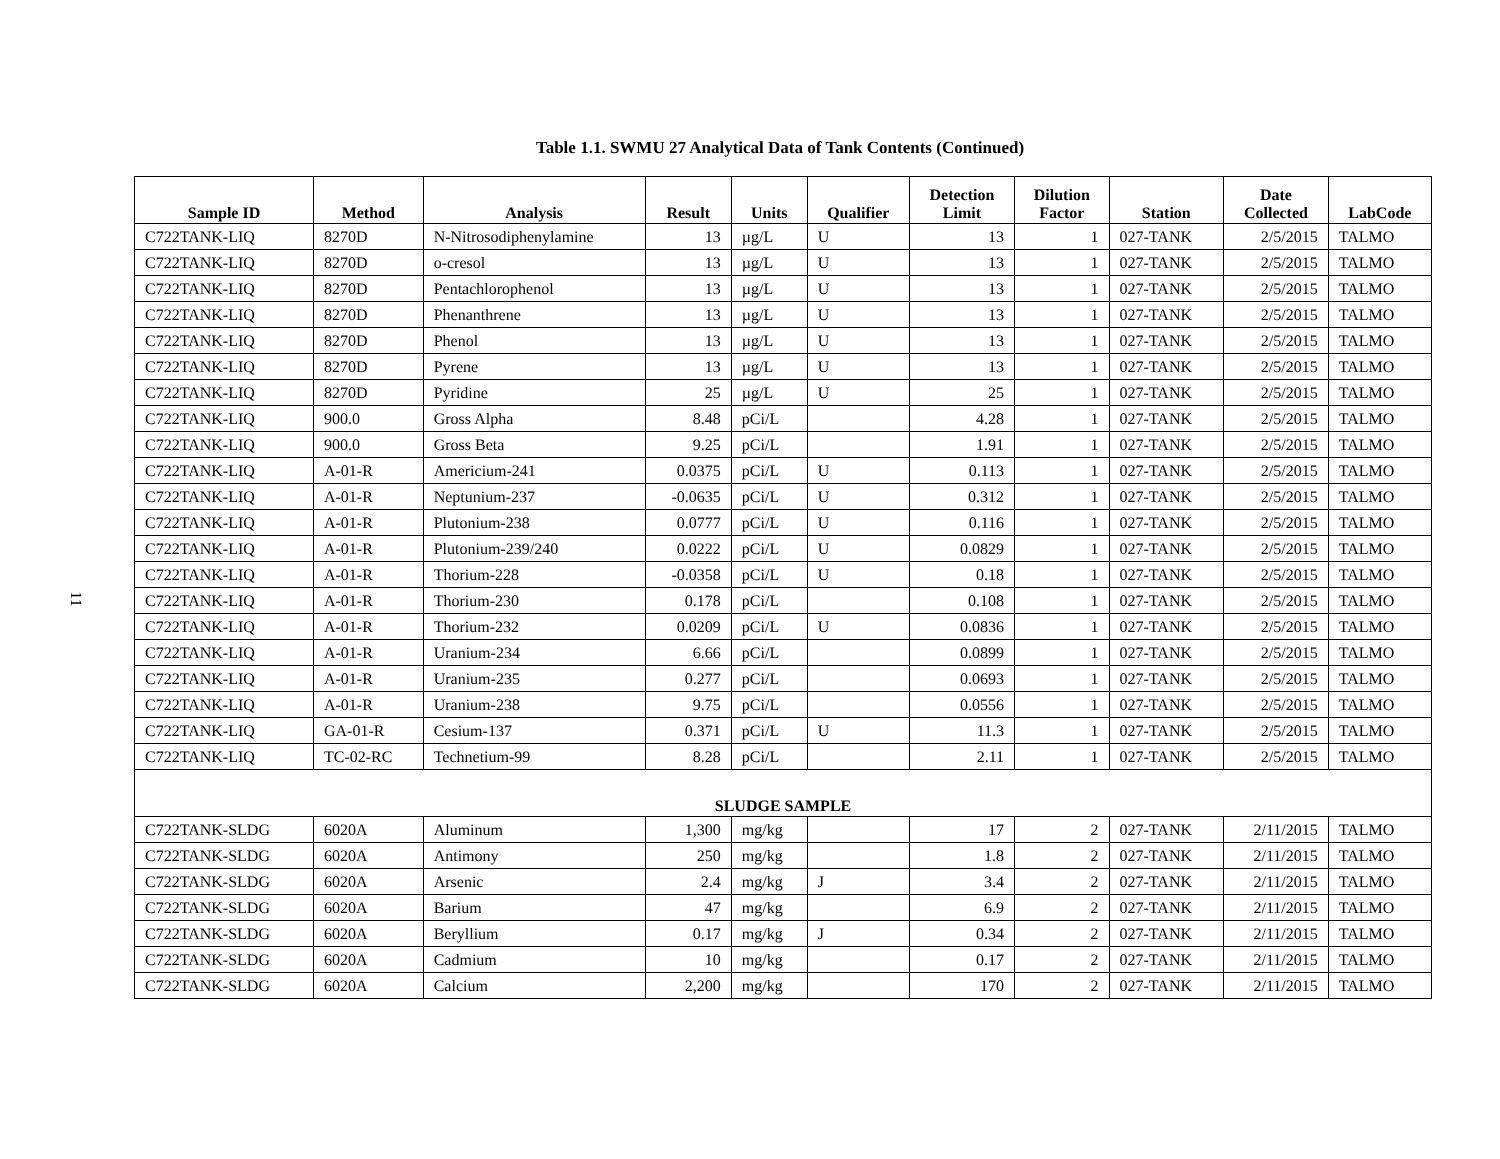11
Table 1.1. SWMU 27 Analytical Data of Tank Contents (Continued)
| Sample ID | Method | Analysis | Result | Units | Qualifier | Detection Limit | Dilution Factor | Station | Date Collected | LabCode |
| --- | --- | --- | --- | --- | --- | --- | --- | --- | --- | --- |
| C722TANK-LIQ | 8270D | N-Nitrosodiphenylamine | 13 | µg/L | U | 13 | 1 | 027-TANK | 2/5/2015 | TALMO |
| C722TANK-LIQ | 8270D | o-cresol | 13 | µg/L | U | 13 | 1 | 027-TANK | 2/5/2015 | TALMO |
| C722TANK-LIQ | 8270D | Pentachlorophenol | 13 | µg/L | U | 13 | 1 | 027-TANK | 2/5/2015 | TALMO |
| C722TANK-LIQ | 8270D | Phenanthrene | 13 | µg/L | U | 13 | 1 | 027-TANK | 2/5/2015 | TALMO |
| C722TANK-LIQ | 8270D | Phenol | 13 | µg/L | U | 13 | 1 | 027-TANK | 2/5/2015 | TALMO |
| C722TANK-LIQ | 8270D | Pyrene | 13 | µg/L | U | 13 | 1 | 027-TANK | 2/5/2015 | TALMO |
| C722TANK-LIQ | 8270D | Pyridine | 25 | µg/L | U | 25 | 1 | 027-TANK | 2/5/2015 | TALMO |
| C722TANK-LIQ | 900.0 | Gross Alpha | 8.48 | pCi/L | | 4.28 | 1 | 027-TANK | 2/5/2015 | TALMO |
| C722TANK-LIQ | 900.0 | Gross Beta | 9.25 | pCi/L | | 1.91 | 1 | 027-TANK | 2/5/2015 | TALMO |
| C722TANK-LIQ | A-01-R | Americium-241 | 0.0375 | pCi/L | U | 0.113 | 1 | 027-TANK | 2/5/2015 | TALMO |
| C722TANK-LIQ | A-01-R | Neptunium-237 | -0.0635 | pCi/L | U | 0.312 | 1 | 027-TANK | 2/5/2015 | TALMO |
| C722TANK-LIQ | A-01-R | Plutonium-238 | 0.0777 | pCi/L | U | 0.116 | 1 | 027-TANK | 2/5/2015 | TALMO |
| C722TANK-LIQ | A-01-R | Plutonium-239/240 | 0.0222 | pCi/L | U | 0.0829 | 1 | 027-TANK | 2/5/2015 | TALMO |
| C722TANK-LIQ | A-01-R | Thorium-228 | -0.0358 | pCi/L | U | 0.18 | 1 | 027-TANK | 2/5/2015 | TALMO |
| C722TANK-LIQ | A-01-R | Thorium-230 | 0.178 | pCi/L | | 0.108 | 1 | 027-TANK | 2/5/2015 | TALMO |
| C722TANK-LIQ | A-01-R | Thorium-232 | 0.0209 | pCi/L | U | 0.0836 | 1 | 027-TANK | 2/5/2015 | TALMO |
| C722TANK-LIQ | A-01-R | Uranium-234 | 6.66 | pCi/L | | 0.0899 | 1 | 027-TANK | 2/5/2015 | TALMO |
| C722TANK-LIQ | A-01-R | Uranium-235 | 0.277 | pCi/L | | 0.0693 | 1 | 027-TANK | 2/5/2015 | TALMO |
| C722TANK-LIQ | A-01-R | Uranium-238 | 9.75 | pCi/L | | 0.0556 | 1 | 027-TANK | 2/5/2015 | TALMO |
| C722TANK-LIQ | GA-01-R | Cesium-137 | 0.371 | pCi/L | U | 11.3 | 1 | 027-TANK | 2/5/2015 | TALMO |
| C722TANK-LIQ | TC-02-RC | Technetium-99 | 8.28 | pCi/L | | 2.11 | 1 | 027-TANK | 2/5/2015 | TALMO |
| SLUDGE SAMPLE | | | | | | | | | | |
| C722TANK-SLDG | 6020A | Aluminum | 1,300 | mg/kg | | 17 | 2 | 027-TANK | 2/11/2015 | TALMO |
| C722TANK-SLDG | 6020A | Antimony | 250 | mg/kg | | 1.8 | 2 | 027-TANK | 2/11/2015 | TALMO |
| C722TANK-SLDG | 6020A | Arsenic | 2.4 | mg/kg | J | 3.4 | 2 | 027-TANK | 2/11/2015 | TALMO |
| C722TANK-SLDG | 6020A | Barium | 47 | mg/kg | | 6.9 | 2 | 027-TANK | 2/11/2015 | TALMO |
| C722TANK-SLDG | 6020A | Beryllium | 0.17 | mg/kg | J | 0.34 | 2 | 027-TANK | 2/11/2015 | TALMO |
| C722TANK-SLDG | 6020A | Cadmium | 10 | mg/kg | | 0.17 | 2 | 027-TANK | 2/11/2015 | TALMO |
| C722TANK-SLDG | 6020A | Calcium | 2,200 | mg/kg | | 170 | 2 | 027-TANK | 2/11/2015 | TALMO |